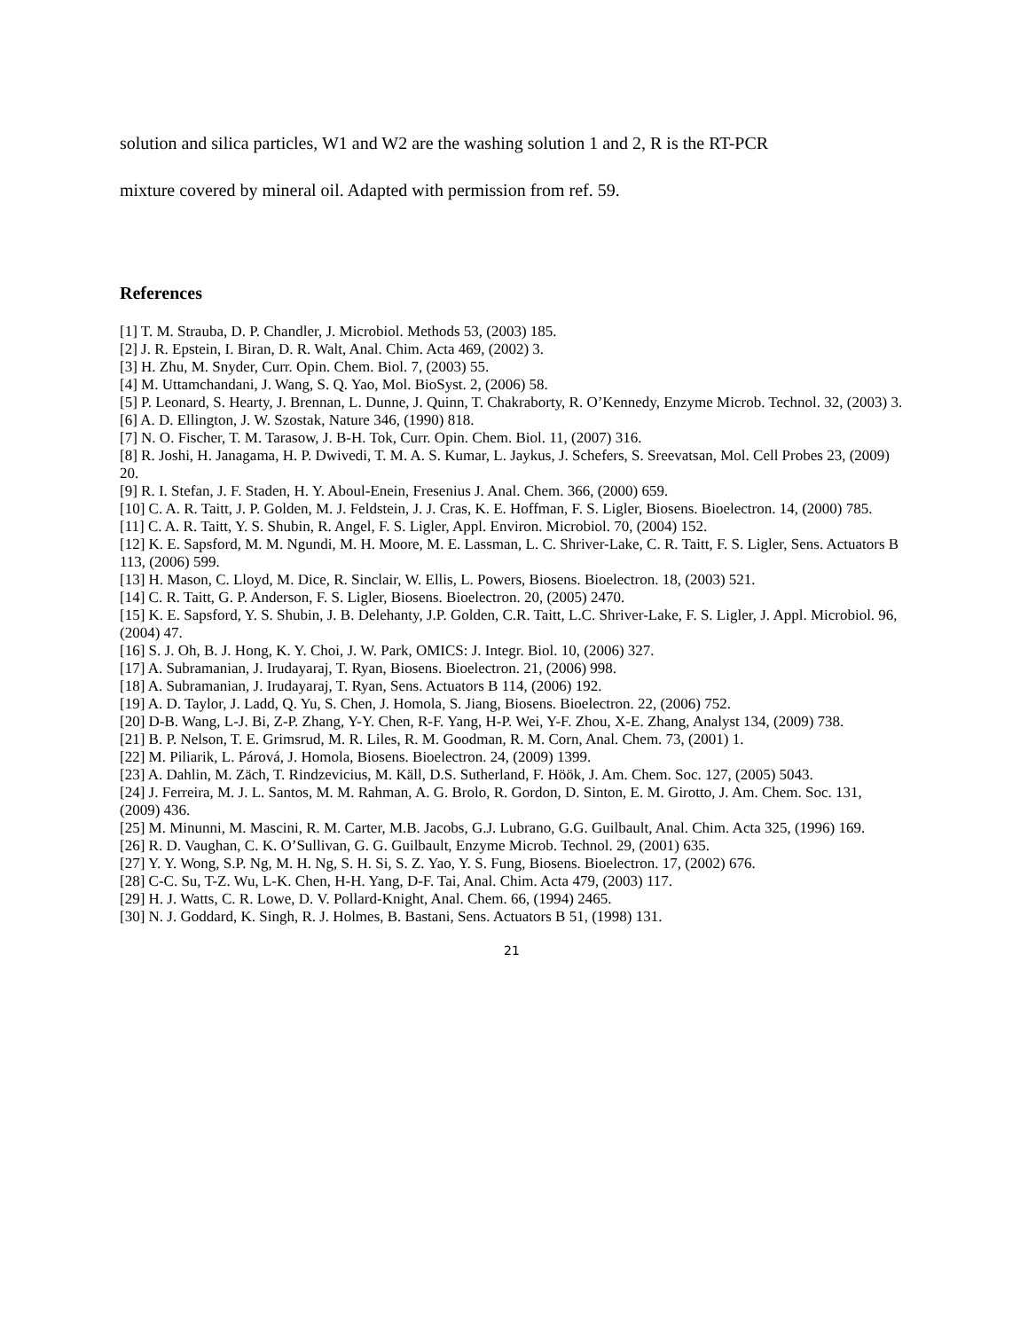solution and silica particles, W1 and W2 are the washing solution 1 and 2, R is the RT-PCR
mixture covered by mineral oil. Adapted with permission from ref. 59.
References
[1] T. M. Strauba, D. P. Chandler, J. Microbiol. Methods 53, (2003) 185.
[2] J. R. Epstein, I. Biran, D. R. Walt, Anal. Chim. Acta 469, (2002) 3.
[3] H. Zhu, M. Snyder, Curr. Opin. Chem. Biol. 7, (2003) 55.
[4] M. Uttamchandani, J. Wang, S. Q. Yao, Mol. BioSyst. 2, (2006) 58.
[5] P. Leonard, S. Hearty, J. Brennan, L. Dunne, J. Quinn, T. Chakraborty, R. O’Kennedy, Enzyme Microb. Technol. 32, (2003) 3.
[6] A. D. Ellington, J. W. Szostak, Nature 346, (1990) 818.
[7] N. O. Fischer, T. M. Tarasow, J. B-H. Tok, Curr. Opin. Chem. Biol. 11, (2007) 316.
[8] R. Joshi, H. Janagama, H. P. Dwivedi, T. M. A. S. Kumar, L. Jaykus, J. Schefers, S. Sreevatsan, Mol. Cell Probes 23, (2009) 20.
[9] R. I. Stefan, J. F. Staden, H. Y. Aboul-Enein, Fresenius J. Anal. Chem. 366, (2000) 659.
[10] C. A. R. Taitt, J. P. Golden, M. J. Feldstein, J. J. Cras, K. E. Hoffman, F. S. Ligler, Biosens. Bioelectron. 14, (2000) 785.
[11] C. A. R. Taitt, Y. S. Shubin, R. Angel, F. S. Ligler, Appl. Environ. Microbiol. 70, (2004) 152.
[12] K. E. Sapsford, M. M. Ngundi, M. H. Moore, M. E. Lassman, L. C. Shriver-Lake, C. R. Taitt, F. S. Ligler, Sens. Actuators B 113, (2006) 599.
[13] H. Mason, C. Lloyd, M. Dice, R. Sinclair, W. Ellis, L. Powers, Biosens. Bioelectron. 18, (2003) 521.
[14] C. R. Taitt, G. P. Anderson, F. S. Ligler, Biosens. Bioelectron. 20, (2005) 2470.
[15] K. E. Sapsford, Y. S. Shubin, J. B. Delehanty, J.P. Golden, C.R. Taitt, L.C. Shriver-Lake, F. S. Ligler, J. Appl. Microbiol. 96, (2004) 47.
[16] S. J. Oh, B. J. Hong, K. Y. Choi, J. W. Park, OMICS: J. Integr. Biol. 10, (2006) 327.
[17] A. Subramanian, J. Irudayaraj, T. Ryan, Biosens. Bioelectron. 21, (2006) 998.
[18] A. Subramanian, J. Irudayaraj, T. Ryan, Sens. Actuators B 114, (2006) 192.
[19] A. D. Taylor, J. Ladd, Q. Yu, S. Chen, J. Homola, S. Jiang, Biosens. Bioelectron. 22, (2006) 752.
[20] D-B. Wang, L-J. Bi, Z-P. Zhang, Y-Y. Chen, R-F. Yang, H-P. Wei, Y-F. Zhou, X-E. Zhang, Analyst 134, (2009) 738.
[21] B. P. Nelson, T. E. Grimsrud, M. R. Liles, R. M. Goodman, R. M. Corn, Anal. Chem. 73, (2001) 1.
[22] M. Piliarik, L. Párová, J. Homola, Biosens. Bioelectron. 24, (2009) 1399.
[23] A. Dahlin, M. Zäch, T. Rindzevicius, M. Käll, D.S. Sutherland, F. Höök, J. Am. Chem. Soc. 127, (2005) 5043.
[24] J. Ferreira, M. J. L. Santos, M. M. Rahman, A. G. Brolo, R. Gordon, D. Sinton, E. M. Girotto, J. Am. Chem. Soc. 131, (2009) 436.
[25] M. Minunni, M. Mascini, R. M. Carter, M.B. Jacobs, G.J. Lubrano, G.G. Guilbault, Anal. Chim. Acta 325, (1996) 169.
[26] R. D. Vaughan, C. K. O’Sullivan, G. G. Guilbault, Enzyme Microb. Technol. 29, (2001) 635.
[27] Y. Y. Wong, S.P. Ng, M. H. Ng, S. H. Si, S. Z. Yao, Y. S. Fung, Biosens. Bioelectron. 17, (2002) 676.
[28] C-C. Su, T-Z. Wu, L-K. Chen, H-H. Yang, D-F. Tai, Anal. Chim. Acta 479, (2003) 117.
[29] H. J. Watts, C. R. Lowe, D. V. Pollard-Knight, Anal. Chem. 66, (1994) 2465.
[30] N. J. Goddard, K. Singh, R. J. Holmes, B. Bastani, Sens. Actuators B 51, (1998) 131.
21